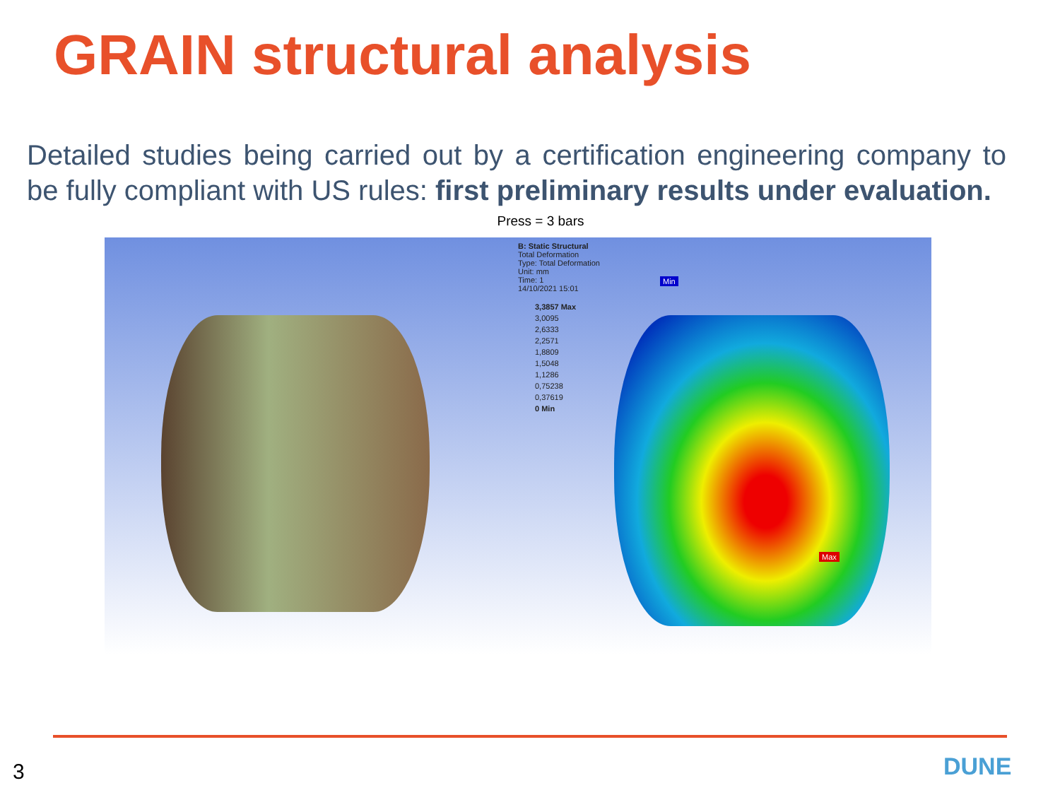GRAIN structural analysis
Detailed studies being carried out by a certification engineering company to be fully compliant with US rules: first preliminary results under evaluation.
Press = 3 bars
B: Static Structural
Total Deformation
Type: Total Deformation
Unit: mm
Time: 1
14/10/2021 15:01
3,3857 Max
3,0095
2,6333
2,2571
1,8809
1,5048
1,1286
0,75238
0,37619
0 Min
Min
Max
3 DUNE